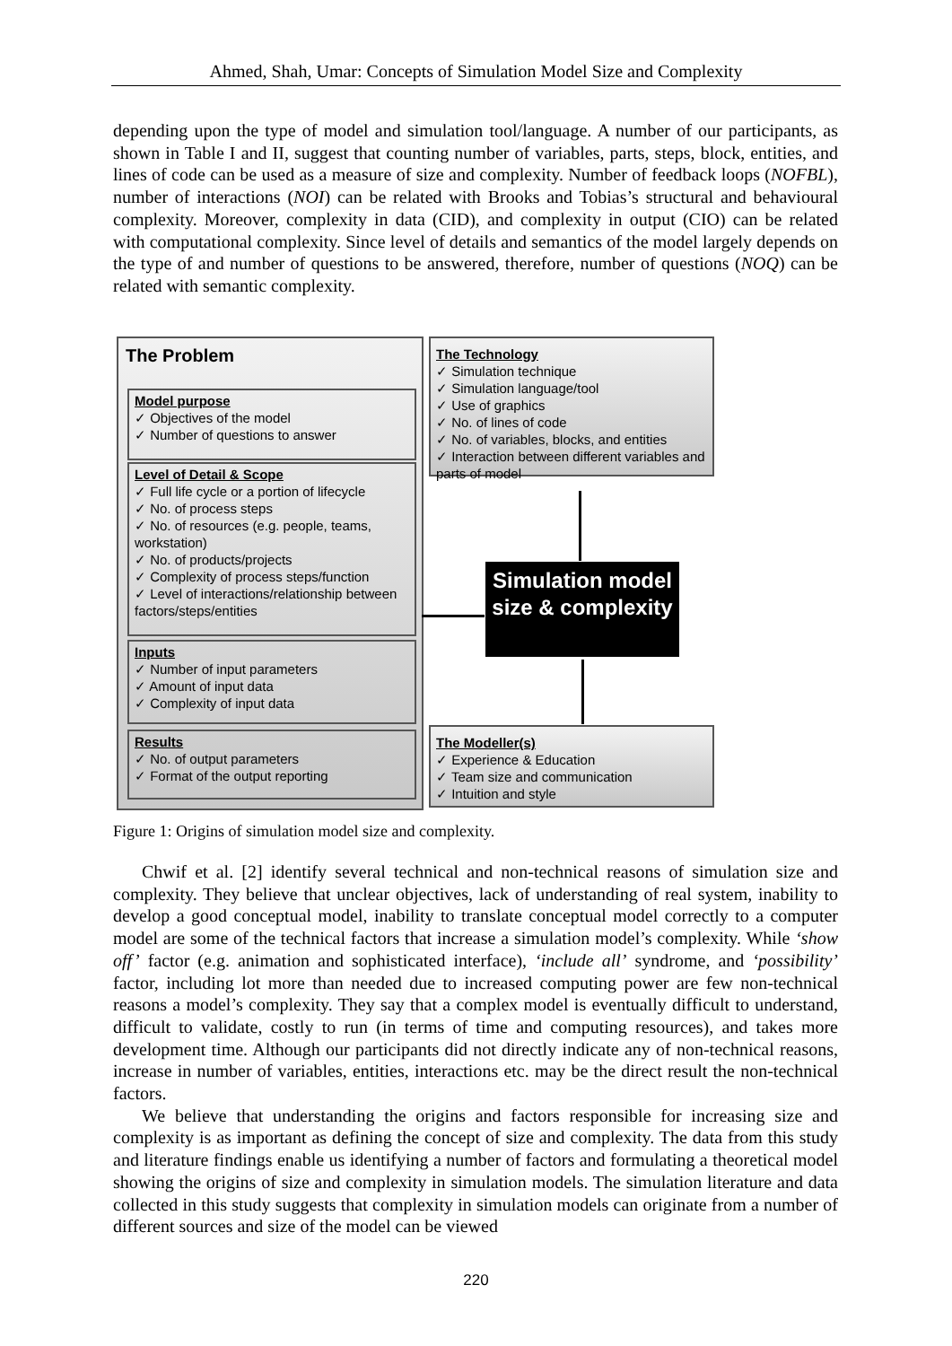Ahmed, Shah, Umar: Concepts of Simulation Model Size and Complexity
depending upon the type of model and simulation tool/language. A number of our participants, as shown in Table I and II, suggest that counting number of variables, parts, steps, block, entities, and lines of code can be used as a measure of size and complexity. Number of feedback loops (NOFBL), number of interactions (NOI) can be related with Brooks and Tobias’s structural and behavioural complexity. Moreover, complexity in data (CID), and complexity in output (CIO) can be related with computational complexity. Since level of details and semantics of the model largely depends on the type of and number of questions to be answered, therefore, number of questions (NOQ) can be related with semantic complexity.
The Problem
Model purpose
✓ Objectives of the model
✓ Number of questions to answer
Level of Detail & Scope
✓ Full life cycle or a portion of lifecycle
✓ No. of process steps
✓ No. of resources (e.g. people, teams, workstation)
✓ No. of products/projects
✓ Complexity of process steps/function
✓ Level of interactions/relationship between factors/steps/entities
Inputs
✓ Number of input parameters
✓ Amount of input data
✓ Complexity of input data
Results
✓ No. of output parameters
✓ Format of the output reporting
The Technology
✓ Simulation technique
✓ Simulation language/tool
✓ Use of graphics
✓ No. of lines of code
✓ No. of variables, blocks, and entities
✓ Interaction between different variables and parts of model
Simulation model size & complexity
The Modeller(s)
✓ Experience & Education
✓ Team size and communication
✓ Intuition and style
Figure 1: Origins of simulation model size and complexity.
Chwif et al. [2] identify several technical and non-technical reasons of simulation size and complexity. They believe that unclear objectives, lack of understanding of real system, inability to develop a good conceptual model, inability to translate conceptual model correctly to a computer model are some of the technical factors that increase a simulation model’s complexity. While ‘show off’ factor (e.g. animation and sophisticated interface), ‘include all’ syndrome, and ‘possibility’ factor, including lot more than needed due to increased computing power are few non-technical reasons a model’s complexity. They say that a complex model is eventually difficult to understand, difficult to validate, costly to run (in terms of time and computing resources), and takes more development time. Although our participants did not directly indicate any of non-technical reasons, increase in number of variables, entities, interactions etc. may be the direct result the non-technical factors.
We believe that understanding the origins and factors responsible for increasing size and complexity is as important as defining the concept of size and complexity. The data from this study and literature findings enable us identifying a number of factors and formulating a theoretical model showing the origins of size and complexity in simulation models. The simulation literature and data collected in this study suggests that complexity in simulation models can originate from a number of different sources and size of the model can be viewed
220